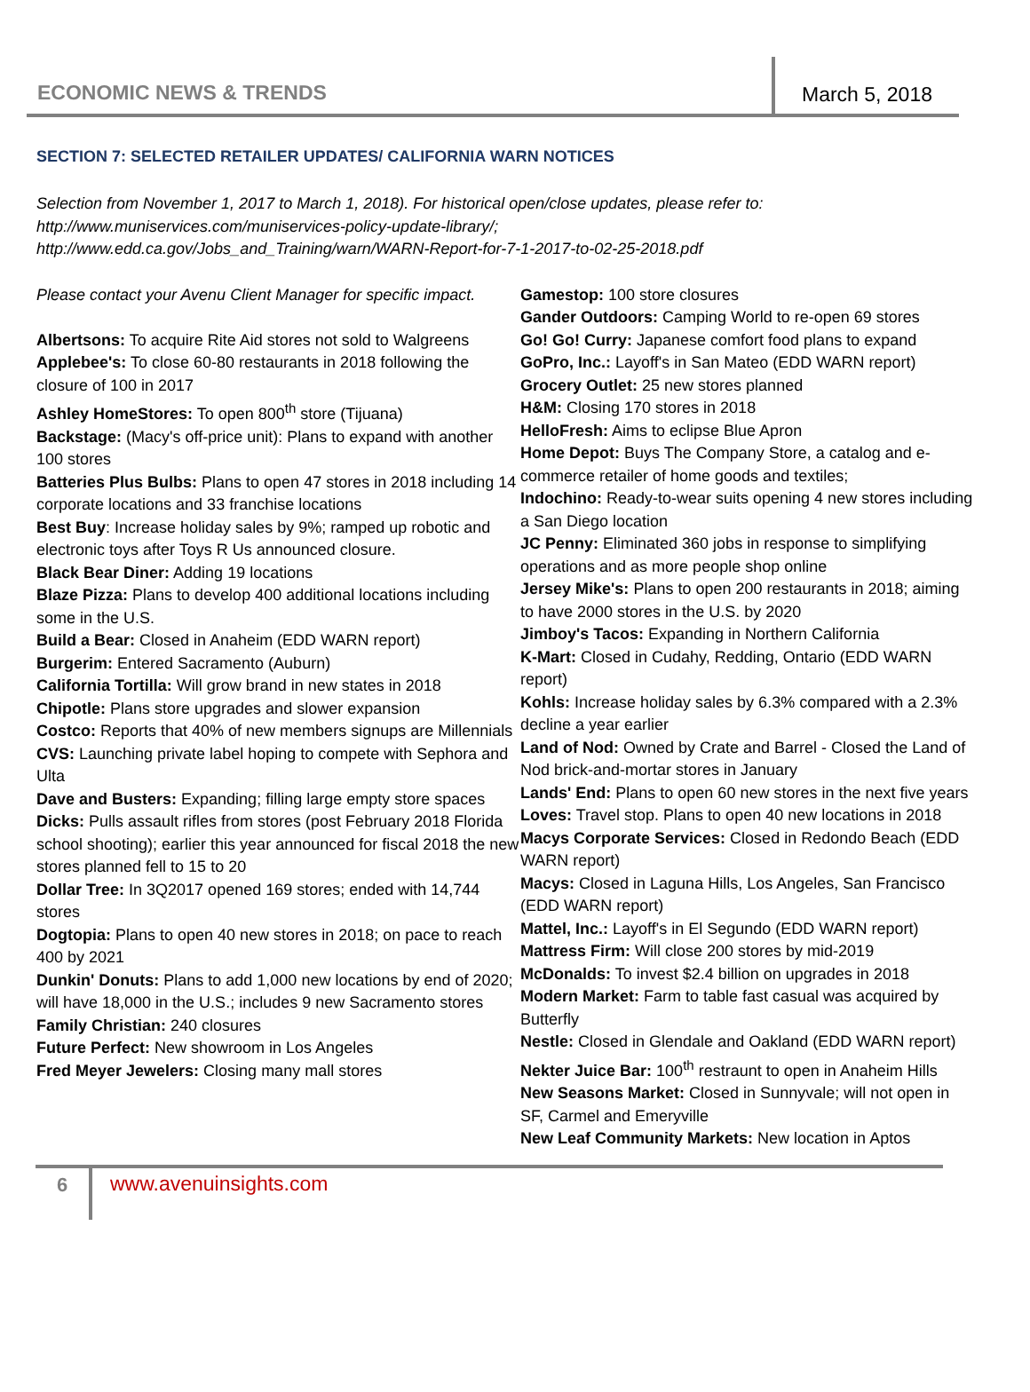ECONOMIC NEWS & TRENDS
March 5, 2018
SECTION 7: SELECTED RETAILER UPDATES/ CALIFORNIA WARN NOTICES
Selection from November 1, 2017 to March 1, 2018). For historical open/close updates, please refer to:
http://www.muniservices.com/muniservices-policy-update-library/;
http://www.edd.ca.gov/Jobs_and_Training/warn/WARN-Report-for-7-1-2017-to-02-25-2018.pdf
Please contact your Avenu Client Manager for specific impact.
Albertsons: To acquire Rite Aid stores not sold to Walgreens
Applebee's: To close 60-80 restaurants in 2018 following the closure of 100 in 2017
Ashley HomeStores: To open 800<sup>th</sup> store (Tijuana)
Backstage: (Macy's off-price unit): Plans to expand with another 100 stores
Batteries Plus Bulbs: Plans to open 47 stores in 2018 including 14 corporate locations and 33 franchise locations
Best Buy: Increase holiday sales by 9%; ramped up robotic and electronic toys after Toys R Us announced closure.
Black Bear Diner: Adding 19 locations
Blaze Pizza: Plans to develop 400 additional locations including some in the U.S.
Build a Bear: Closed in Anaheim (EDD WARN report)
Burgerim: Entered Sacramento (Auburn)
California Tortilla: Will grow brand in new states in 2018
Chipotle: Plans store upgrades and slower expansion
Costco: Reports that 40% of new members signups are Millennials
CVS: Launching private label hoping to compete with Sephora and Ulta
Dave and Busters: Expanding; filling large empty store spaces
Dicks: Pulls assault rifles from stores (post February 2018 Florida school shooting); earlier this year announced for fiscal 2018 the new stores planned fell to 15 to 20
Dollar Tree: In 3Q2017 opened 169 stores; ended with 14,744 stores
Dogtopia: Plans to open 40 new stores in 2018; on pace to reach 400 by 2021
Dunkin' Donuts: Plans to add 1,000 new locations by end of 2020; will have 18,000 in the U.S.; includes 9 new Sacramento stores
Family Christian: 240 closures
Future Perfect: New showroom in Los Angeles
Fred Meyer Jewelers: Closing many mall stores
Gamestop: 100 store closures
Gander Outdoors: Camping World to re-open 69 stores
Go! Go! Curry: Japanese comfort food plans to expand
GoPro, Inc.: Layoff's in San Mateo (EDD WARN report)
Grocery Outlet: 25 new stores planned
H&M: Closing 170 stores in 2018
HelloFresh: Aims to eclipse Blue Apron
Home Depot: Buys The Company Store, a catalog and e-commerce retailer of home goods and textiles;
Indochino: Ready-to-wear suits opening 4 new stores including a San Diego location
JC Penny: Eliminated 360 jobs in response to simplifying operations and as more people shop online
Jersey Mike's: Plans to open 200 restaurants in 2018; aiming to have 2000 stores in the U.S. by 2020
Jimboy's Tacos: Expanding in Northern California
K-Mart: Closed in Cudahy, Redding, Ontario (EDD WARN report)
Kohls: Increase holiday sales by 6.3% compared with a 2.3% decline a year earlier
Land of Nod: Owned by Crate and Barrel - Closed the Land of Nod brick-and-mortar stores in January
Lands' End: Plans to open 60 new stores in the next five years
Loves: Travel stop. Plans to open 40 new locations in 2018
Macys Corporate Services: Closed in Redondo Beach (EDD WARN report)
Macys: Closed in Laguna Hills, Los Angeles, San Francisco (EDD WARN report)
Mattel, Inc.: Layoff's in El Segundo (EDD WARN report)
Mattress Firm: Will close 200 stores by mid-2019
McDonalds: To invest $2.4 billion on upgrades in 2018
Modern Market: Farm to table fast casual was acquired by Butterfly
Nestle: Closed in Glendale and Oakland (EDD WARN report)
Nekter Juice Bar: 100<sup>th</sup> restraunt to open in Anaheim Hills
New Seasons Market: Closed in Sunnyvale; will not open in SF, Carmel and Emeryville
New Leaf Community Markets: New location in Aptos
6 www.avenuinsights.com